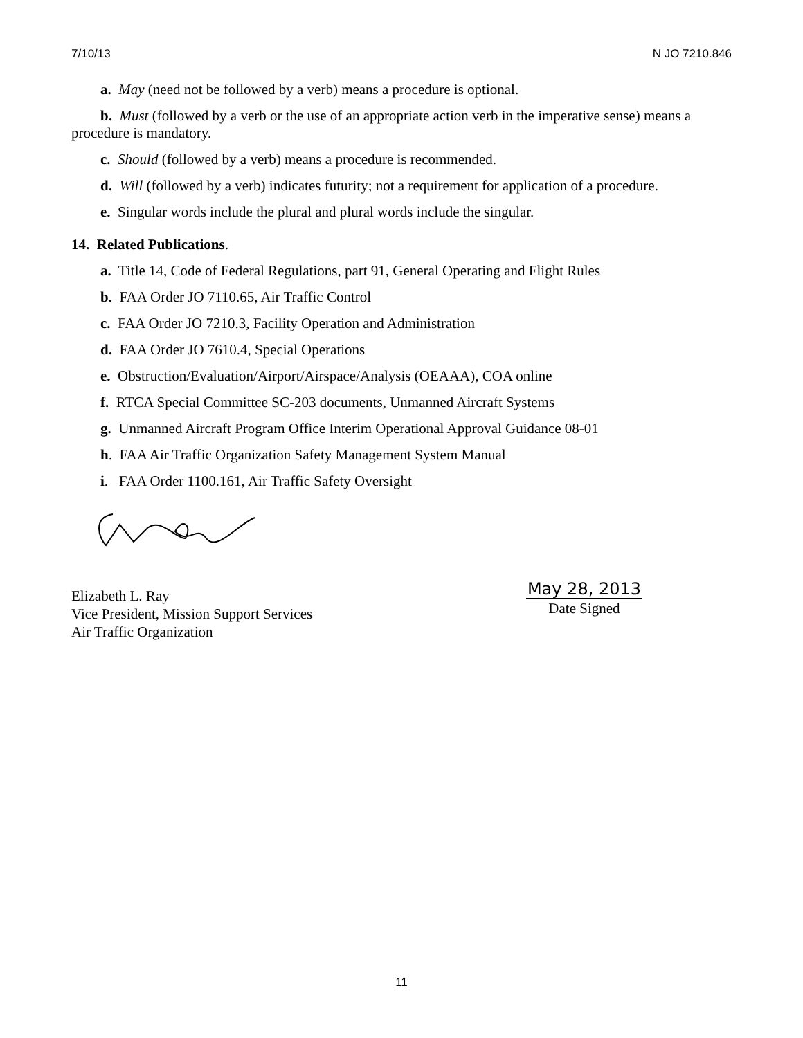7/10/13 N JO 7210.846
a. May (need not be followed by a verb) means a procedure is optional.
b. Must (followed by a verb or the use of an appropriate action verb in the imperative sense) means a procedure is mandatory.
c. Should (followed by a verb) means a procedure is recommended.
d. Will (followed by a verb) indicates futurity; not a requirement for application of a procedure.
e. Singular words include the plural and plural words include the singular.
14. Related Publications.
a. Title 14, Code of Federal Regulations, part 91, General Operating and Flight Rules
b. FAA Order JO 7110.65, Air Traffic Control
c. FAA Order JO 7210.3, Facility Operation and Administration
d. FAA Order JO 7610.4, Special Operations
e. Obstruction/Evaluation/Airport/Airspace/Analysis (OEAAA), COA online
f. RTCA Special Committee SC-203 documents, Unmanned Aircraft Systems
g. Unmanned Aircraft Program Office Interim Operational Approval Guidance 08-01
h. FAA Air Traffic Organization Safety Management System Manual
i. FAA Order 1100.161, Air Traffic Safety Oversight
Elizabeth L. Ray
Vice President, Mission Support Services
Air Traffic Organization
May 28, 2013
Date Signed
11